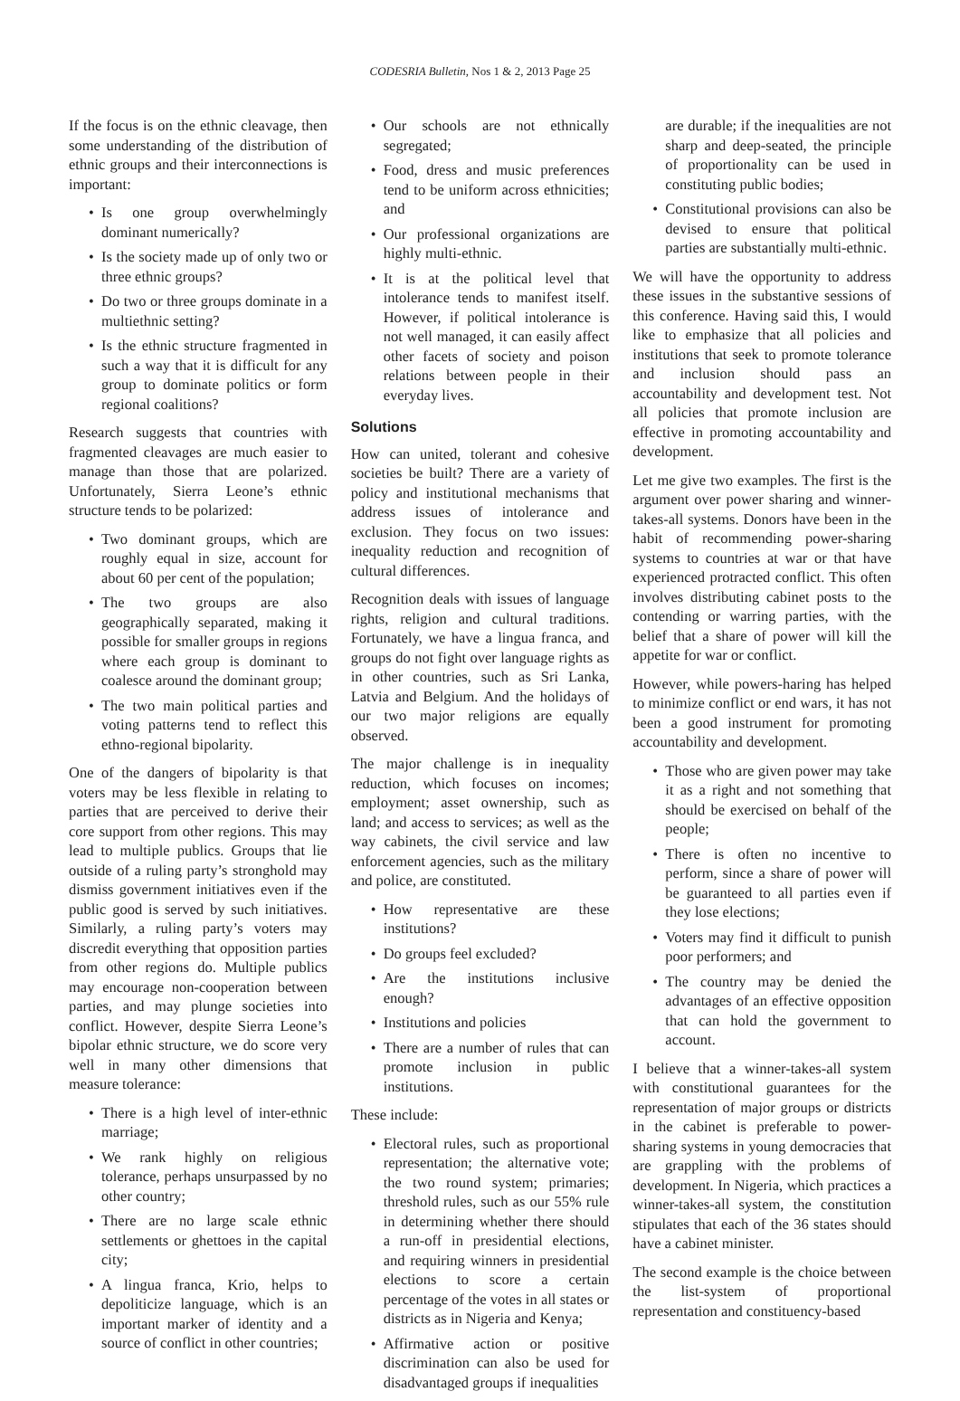CODESRIA Bulletin, Nos 1 & 2, 2013 Page 25
If the focus is on the ethnic cleavage, then some understanding of the distribution of ethnic groups and their interconnections is important:
• Is one group overwhelmingly dominant numerically?
• Is the society made up of only two or three ethnic groups?
• Do two or three groups dominate in a multiethnic setting?
• Is the ethnic structure fragmented in such a way that it is difficult for any group to dominate politics or form regional coalitions?
Research suggests that countries with fragmented cleavages are much easier to manage than those that are polarized. Unfortunately, Sierra Leone’s ethnic structure tends to be polarized:
• Two dominant groups, which are roughly equal in size, account for about 60 per cent of the population;
• The two groups are also geographically separated, making it possible for smaller groups in regions where each group is dominant to coalesce around the dominant group;
• The two main political parties and voting patterns tend to reflect this ethno-regional bipolarity.
One of the dangers of bipolarity is that voters may be less flexible in relating to parties that are perceived to derive their core support from other regions. This may lead to multiple publics. Groups that lie outside of a ruling party’s stronghold may dismiss government initiatives even if the public good is served by such initiatives. Similarly, a ruling party’s voters may discredit everything that opposition parties from other regions do. Multiple publics may encourage non-cooperation between parties, and may plunge societies into conflict. However, despite Sierra Leone’s bipolar ethnic structure, we do score very well in many other dimensions that measure tolerance:
• There is a high level of inter-ethnic marriage;
• We rank highly on religious tolerance, perhaps unsurpassed by no other country;
• There are no large scale ethnic settlements or ghettoes in the capital city;
• A lingua franca, Krio, helps to depoliticize language, which is an important marker of identity and a source of conflict in other countries;
• Our schools are not ethnically segregated;
• Food, dress and music preferences tend to be uniform across ethnicities; and
• Our professional organizations are highly multi-ethnic.
• It is at the political level that intolerance tends to manifest itself. However, if political intolerance is not well managed, it can easily affect other facets of society and poison relations between people in their everyday lives.
Solutions
How can united, tolerant and cohesive societies be built? There are a variety of policy and institutional mechanisms that address issues of intolerance and exclusion. They focus on two issues: inequality reduction and recognition of cultural differences.
Recognition deals with issues of language rights, religion and cultural traditions. Fortunately, we have a lingua franca, and groups do not fight over language rights as in other countries, such as Sri Lanka, Latvia and Belgium. And the holidays of our two major religions are equally observed.
The major challenge is in inequality reduction, which focuses on incomes; employment; asset ownership, such as land; and access to services; as well as the way cabinets, the civil service and law enforcement agencies, such as the military and police, are constituted.
• How representative are these institutions?
• Do groups feel excluded?
• Are the institutions inclusive enough?
• Institutions and policies
• There are a number of rules that can promote inclusion in public institutions.
These include:
• Electoral rules, such as proportional representation; the alternative vote; the two round system; primaries; threshold rules, such as our 55% rule in determining whether there should a run-off in presidential elections, and requiring winners in presidential elections to score a certain percentage of the votes in all states or districts as in Nigeria and Kenya;
• Affirmative action or positive discrimination can also be used for disadvantaged groups if inequalities
are durable; if the inequalities are not sharp and deep-seated, the principle of proportionality can be used in constituting public bodies;
• Constitutional provisions can also be devised to ensure that political parties are substantially multi-ethnic.
We will have the opportunity to address these issues in the substantive sessions of this conference. Having said this, I would like to emphasize that all policies and institutions that seek to promote tolerance and inclusion should pass an accountability and development test. Not all policies that promote inclusion are effective in promoting accountability and development.
Let me give two examples. The first is the argument over power sharing and winner-takes-all systems. Donors have been in the habit of recommending power-sharing systems to countries at war or that have experienced protracted conflict. This often involves distributing cabinet posts to the contending or warring parties, with the belief that a share of power will kill the appetite for war or conflict.
However, while powers-haring has helped to minimize conflict or end wars, it has not been a good instrument for promoting accountability and development.
• Those who are given power may take it as a right and not something that should be exercised on behalf of the people;
• There is often no incentive to perform, since a share of power will be guaranteed to all parties even if they lose elections;
• Voters may find it difficult to punish poor performers; and
• The country may be denied the advantages of an effective opposition that can hold the government to account.
I believe that a winner-takes-all system with constitutional guarantees for the representation of major groups or districts in the cabinet is preferable to power-sharing systems in young democracies that are grappling with the problems of development. In Nigeria, which practices a winner-takes-all system, the constitution stipulates that each of the 36 states should have a cabinet minister.
The second example is the choice between the list-system of proportional representation and constituency-based